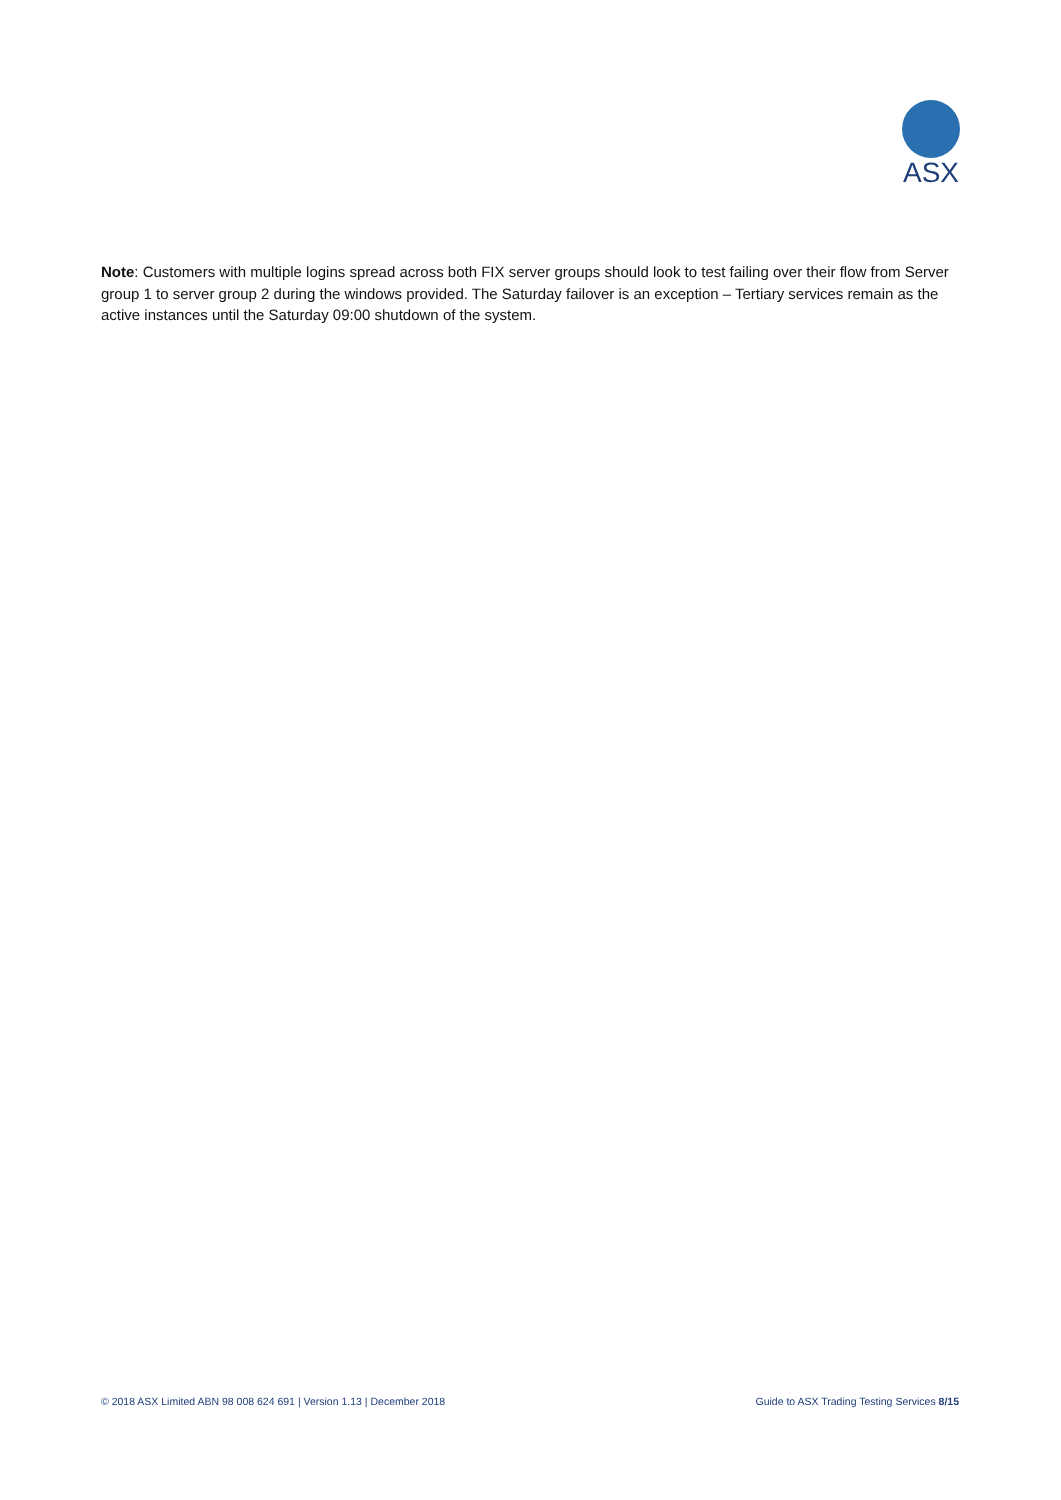ASX
Note: Customers with multiple logins spread across both FIX server groups should look to test failing over their flow from Server group 1 to server group 2 during the windows provided. The Saturday failover is an exception – Tertiary services remain as the active instances until the Saturday 09:00 shutdown of the system.
© 2018 ASX Limited ABN 98 008 624 691 | Version 1.13 | December 2018 Guide to ASX Trading Testing Services 8/15